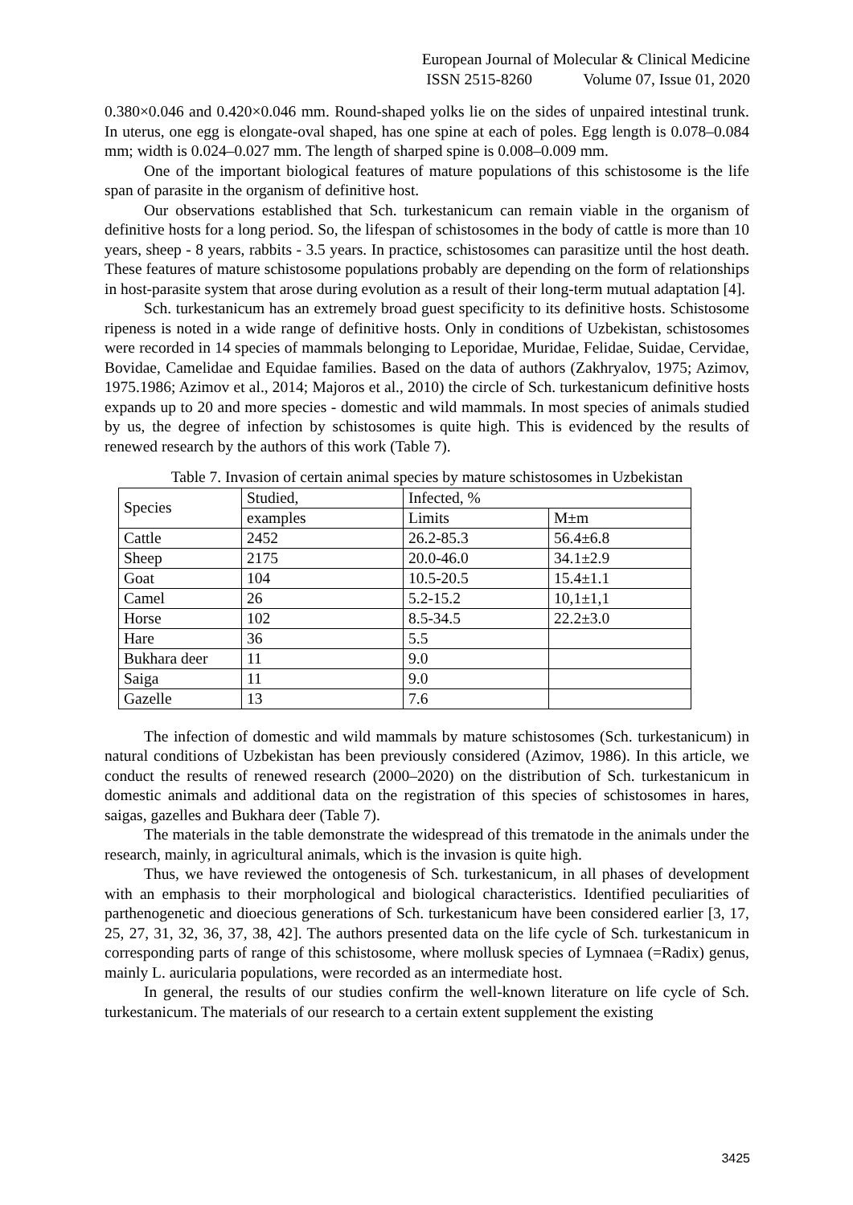European Journal of Molecular & Clinical Medicine
ISSN 2515-8260 Volume 07, Issue 01, 2020
0.380×0.046 and 0.420×0.046 mm. Round-shaped yolks lie on the sides of unpaired intestinal trunk. In uterus, one egg is elongate-oval shaped, has one spine at each of poles. Egg length is 0.078–0.084 mm; width is 0.024–0.027 mm. The length of sharped spine is 0.008–0.009 mm.
One of the important biological features of mature populations of this schistosome is the life span of parasite in the organism of definitive host.
Our observations established that Sch. turkestanicum can remain viable in the organism of definitive hosts for a long period. So, the lifespan of schistosomes in the body of cattle is more than 10 years, sheep - 8 years, rabbits - 3.5 years. In practice, schistosomes can parasitize until the host death. These features of mature schistosome populations probably are depending on the form of relationships in host-parasite system that arose during evolution as a result of their long-term mutual adaptation [4].
Sch. turkestanicum has an extremely broad guest specificity to its definitive hosts. Schistosome ripeness is noted in a wide range of definitive hosts. Only in conditions of Uzbekistan, schistosomes were recorded in 14 species of mammals belonging to Leporidae, Muridae, Felidae, Suidae, Cervidae, Bovidae, Camelidae and Equidae families. Based on the data of authors (Zakhryalov, 1975; Azimov, 1975.1986; Azimov et al., 2014; Majoros et al., 2010) the circle of Sch. turkestanicum definitive hosts expands up to 20 and more species - domestic and wild mammals. In most species of animals studied by us, the degree of infection by schistosomes is quite high. This is evidenced by the results of renewed research by the authors of this work (Table 7).
Table 7. Invasion of certain animal species by mature schistosomes in Uzbekistan
| Species | Studied, | Infected, % | |
| | examples | Limits | M±m |
| Cattle | 2452 | 26.2-85.3 | 56.4±6.8 |
| Sheep | 2175 | 20.0-46.0 | 34.1±2.9 |
| Goat | 104 | 10.5-20.5 | 15.4±1.1 |
| Camel | 26 | 5.2-15.2 | 10,1±1,1 |
| Horse | 102 | 8.5-34.5 | 22.2±3.0 |
| Hare | 36 | 5.5 | |
| Bukhara deer | 11 | 9.0 | |
| Saiga | 11 | 9.0 | |
| Gazelle | 13 | 7.6 | |
The infection of domestic and wild mammals by mature schistosomes (Sch. turkestanicum) in natural conditions of Uzbekistan has been previously considered (Azimov, 1986). In this article, we conduct the results of renewed research (2000–2020) on the distribution of Sch. turkestanicum in domestic animals and additional data on the registration of this species of schistosomes in hares, saigas, gazelles and Bukhara deer (Table 7).
The materials in the table demonstrate the widespread of this trematode in the animals under the research, mainly, in agricultural animals, which is the invasion is quite high.
Thus, we have reviewed the ontogenesis of Sch. turkestanicum, in all phases of development with an emphasis to their morphological and biological characteristics. Identified peculiarities of parthenogenetic and dioecious generations of Sch. turkestanicum have been considered earlier [3, 17, 25, 27, 31, 32, 36, 37, 38, 42]. The authors presented data on the life cycle of Sch. turkestanicum in corresponding parts of range of this schistosome, where mollusk species of Lymnaea (=Radix) genus, mainly L. auricularia populations, were recorded as an intermediate host.
In general, the results of our studies confirm the well-known literature on life cycle of Sch. turkestanicum. The materials of our research to a certain extent supplement the existing
3425